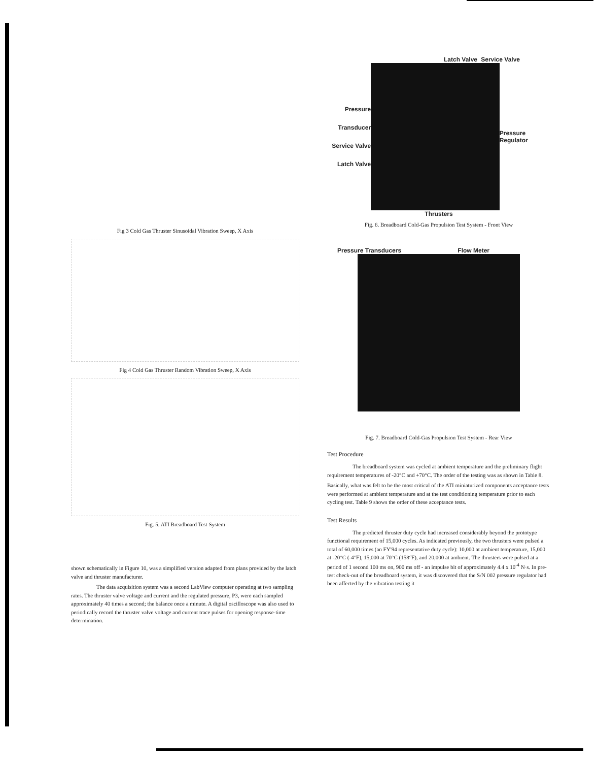Fig 3 Cold Gas Thruster Sinusoidal Vibration Sweep, X Axis
Fig 4 Cold Gas Thruster Random Vibration Sweep, X Axis
Fig. 5. ATI Breadboard Test System
shown schematically in Figure 10, was a simplified version adapted from plans provided by the latch valve and thruster manufacturer.
The data acquisition system was a second LabView computer operating at two sampling rates. The thruster valve voltage and current and the regulated pressure, P3, were each sampled approximately 40 times a second; the balance once a minute. A digital oscilloscope was also used to periodically record the thruster valve voltage and current trace pulses for opening response-time determination.
Latch Valve Service Valve
Pressure Transducer
Service Valve
Latch Valve
Pressure Regulator
Thrusters
Fig. 6. Breadboard Cold-Gas Propulsion Test System - Front View
Pressure Transducers Flow Meter
Fig. 7. Breadboard Cold-Gas Propulsion Test System - Rear View
Test Procedure
The breadboard system was cycled at ambient temperature and the preliminary flight requirement temperatures of -20°C and +70°C. The order of the testing was as shown in Table 8.
Basically, what was felt to be the most critical of the ATI miniaturized components acceptance tests were performed at ambient temperature and at the test conditioning temperature prior to each cycling test. Table 9 shows the order of these acceptance tests.
Test Results
The predicted thruster duty cycle had increased considerably beyond the prototype functional requirement of 15,000 cycles. As indicated previously, the two thrusters were pulsed a total of 60,000 times (an FY'94 representative duty cycle): 10,000 at ambient temperature, 15,000 at -20°C (-4°F), 15,000 at 70°C (158°F), and 20,000 at ambient. The thrusters were pulsed at a period of 1 second 100 ms on, 900 ms off - an impulse bit of approximately 4.4 x 10<sup>-4</sup> N·s. In pre-test check-out of the breadboard system, it was discovered that the S/N 002 pressure regulator had been affected by the vibration testing it